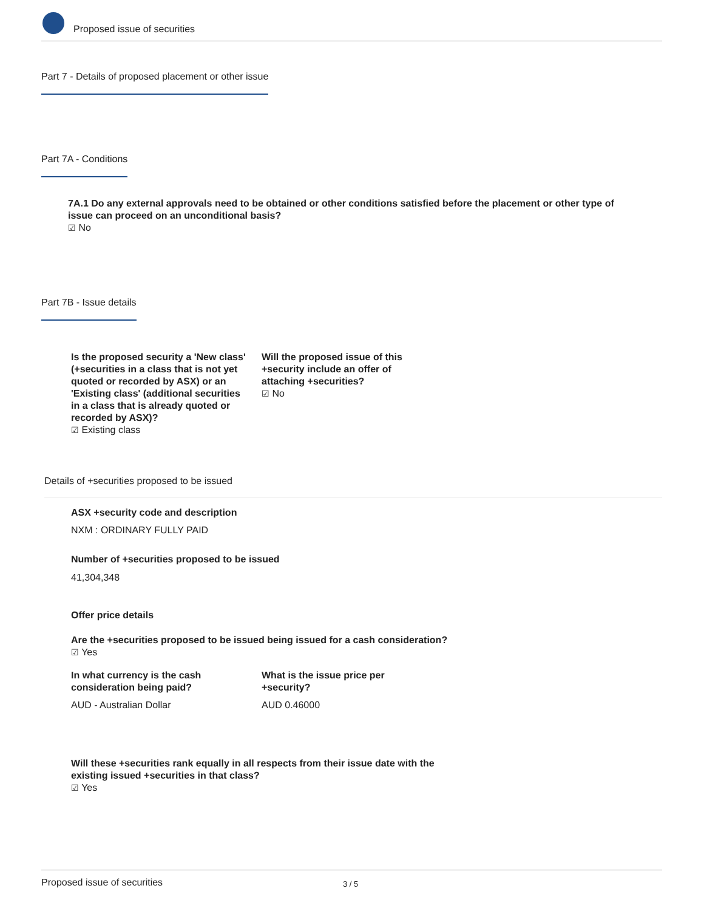Proposed issue of securities
Part 7 - Details of proposed placement or other issue
Part 7A - Conditions
7A.1 Do any external approvals need to be obtained or other conditions satisfied before the placement or other type of issue can proceed on an unconditional basis?
☑ No
Part 7B - Issue details
Is the proposed security a 'New class' (+securities in a class that is not yet quoted or recorded by ASX) or an 'Existing class' (additional securities in a class that is already quoted or recorded by ASX)?
☑ Existing class
Will the proposed issue of this +security include an offer of attaching +securities?
☑ No
Details of +securities proposed to be issued
ASX +security code and description
NXM : ORDINARY FULLY PAID
Number of +securities proposed to be issued
41,304,348
Offer price details
Are the +securities proposed to be issued being issued for a cash consideration?
☑ Yes
In what currency is the cash consideration being paid?
AUD - Australian Dollar
What is the issue price per +security?
AUD 0.46000
Will these +securities rank equally in all respects from their issue date with the existing issued +securities in that class?
☑ Yes
Proposed issue of securities 3 / 5